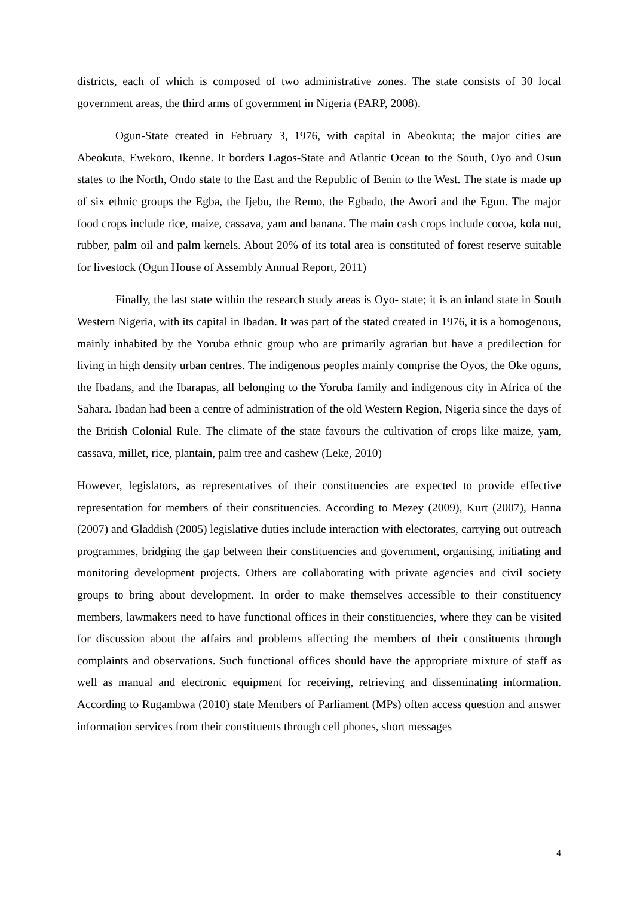districts, each of which is composed of two administrative zones. The state consists of 30 local government areas, the third arms of government in Nigeria (PARP, 2008).
Ogun-State created in February 3, 1976, with capital in Abeokuta; the major cities are Abeokuta, Ewekoro, Ikenne. It borders Lagos-State and Atlantic Ocean to the South, Oyo and Osun states to the North, Ondo state to the East and the Republic of Benin to the West. The state is made up of six ethnic groups the Egba, the Ijebu, the Remo, the Egbado, the Awori and the Egun. The major food crops include rice, maize, cassava, yam and banana. The main cash crops include cocoa, kola nut, rubber, palm oil and palm kernels. About 20% of its total area is constituted of forest reserve suitable for livestock (Ogun House of Assembly Annual Report, 2011)
Finally, the last state within the research study areas is Oyo- state; it is an inland state in South Western Nigeria, with its capital in Ibadan. It was part of the stated created in 1976, it is a homogenous, mainly inhabited by the Yoruba ethnic group who are primarily agrarian but have a predilection for living in high density urban centres. The indigenous peoples mainly comprise the Oyos, the Oke oguns, the Ibadans, and the Ibarapas, all belonging to the Yoruba family and indigenous city in Africa of the Sahara. Ibadan had been a centre of administration of the old Western Region, Nigeria since the days of the British Colonial Rule. The climate of the state favours the cultivation of crops like maize, yam, cassava, millet, rice, plantain, palm tree and cashew (Leke, 2010)
However, legislators, as representatives of their constituencies are expected to provide effective representation for members of their constituencies. According to Mezey (2009), Kurt (2007), Hanna (2007) and Gladdish (2005) legislative duties include interaction with electorates, carrying out outreach programmes, bridging the gap between their constituencies and government, organising, initiating and monitoring development projects. Others are collaborating with private agencies and civil society groups to bring about development. In order to make themselves accessible to their constituency members, lawmakers need to have functional offices in their constituencies, where they can be visited for discussion about the affairs and problems affecting the members of their constituents through complaints and observations. Such functional offices should have the appropriate mixture of staff as well as manual and electronic equipment for receiving, retrieving and disseminating information. According to Rugambwa (2010) state Members of Parliament (MPs) often access question and answer information services from their constituents through cell phones, short messages
4